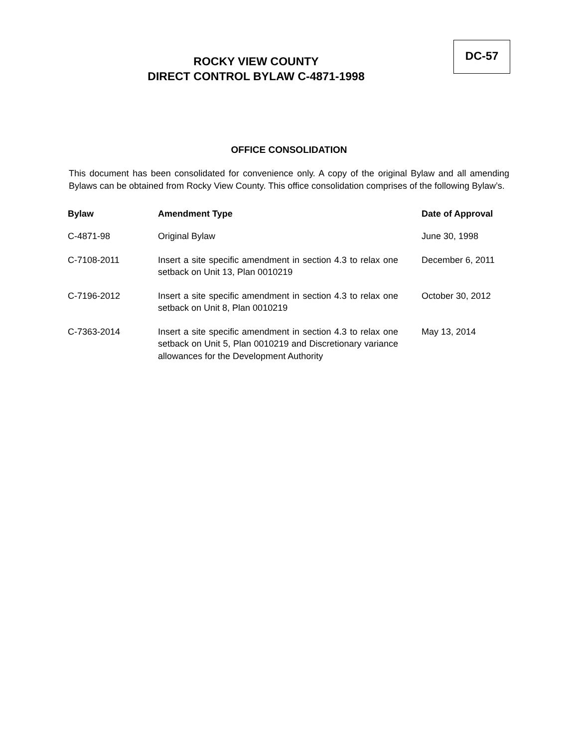ROCKY VIEW COUNTY
DIRECT CONTROL BYLAW C-4871-1998
DC-57
OFFICE CONSOLIDATION
This document has been consolidated for convenience only. A copy of the original Bylaw and all amending Bylaws can be obtained from Rocky View County. This office consolidation comprises of the following Bylaw’s.
| Bylaw | Amendment Type | Date of Approval |
| --- | --- | --- |
| C-4871-98 | Original Bylaw | June 30, 1998 |
| C-7108-2011 | Insert a site specific amendment in section 4.3 to relax one setback on Unit 13, Plan 0010219 | December 6, 2011 |
| C-7196-2012 | Insert a site specific amendment in section 4.3 to relax one setback on Unit 8, Plan 0010219 | October 30, 2012 |
| C-7363-2014 | Insert a site specific amendment in section 4.3 to relax one setback on Unit 5, Plan 0010219 and Discretionary variance allowances for the Development Authority | May 13, 2014 |